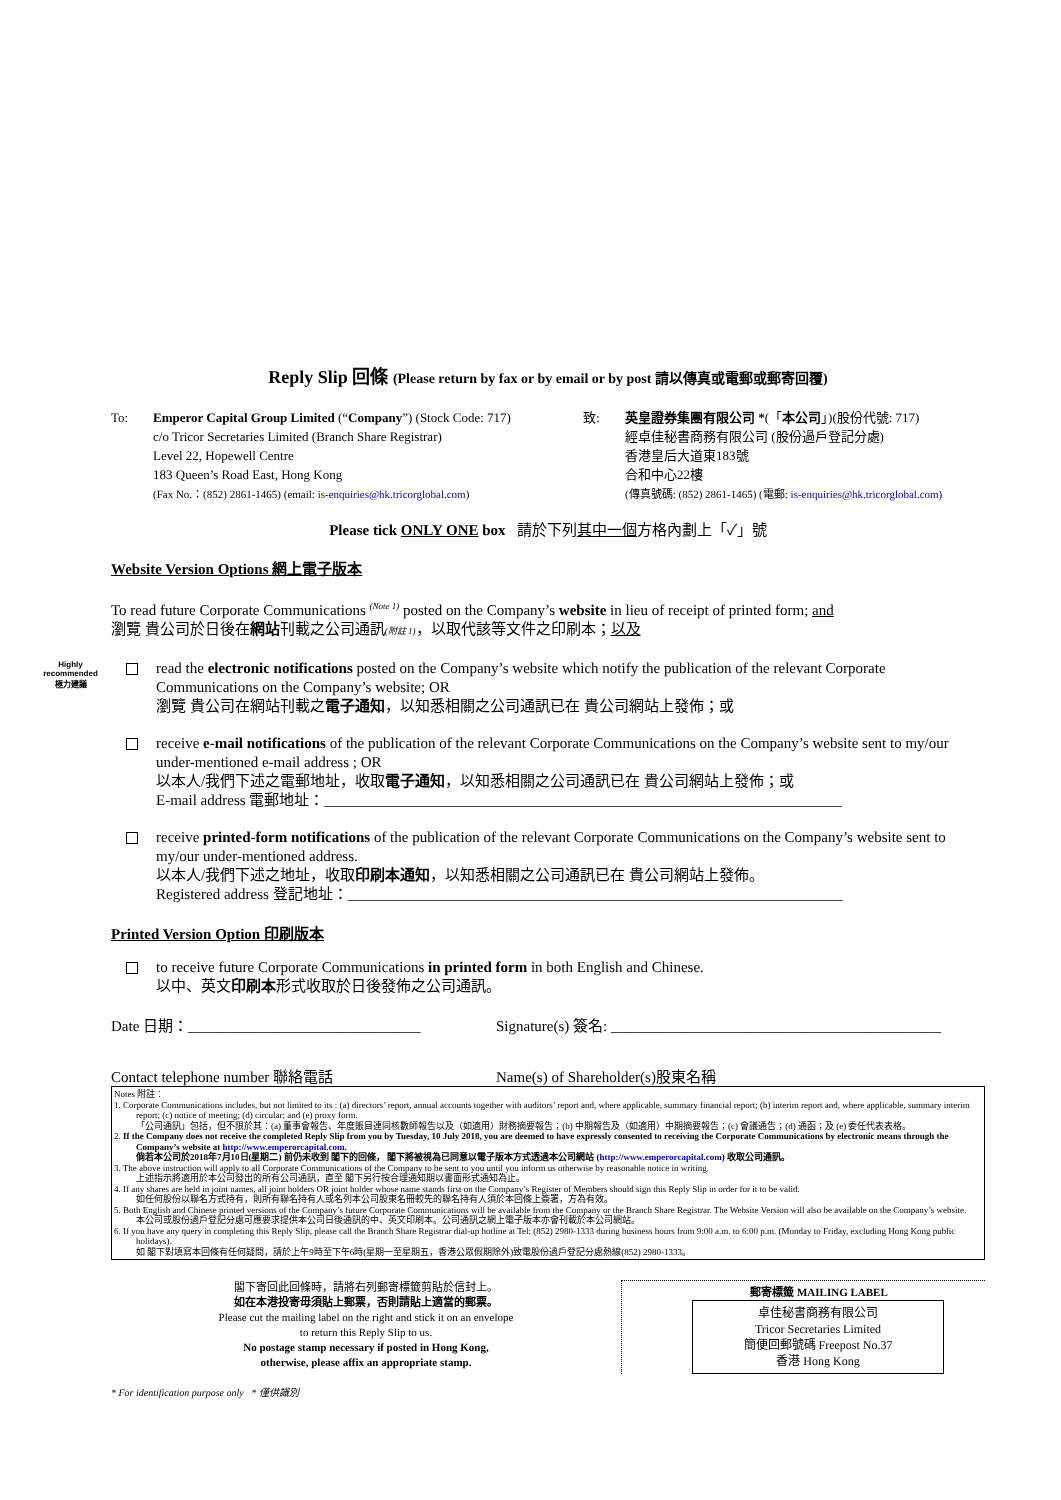Reply Slip 回條 (Please return by fax or by email or by post 請以傳真或電郵或郵寄回覆)
To: Emperor Capital Group Limited (“Company”) (Stock Code: 717)
c/o Tricor Secretaries Limited (Branch Share Registrar)
Level 22, Hopewell Centre
183 Queen’s Road East, Hong Kong
(Fax No.：(852) 2861-1465) (email: is-enquiries@hk.tricorglobal.com)
致: 英皇證券集團有限公司 *(「本公司」)(股份代號: 717)
經卓佳秘書商務有限公司 (股份過戶登記分處)
香港皇后大道東183號
合和中心22樓
(傳真號碼: (852) 2861-1465) (電郵: is-enquiries@hk.tricorglobal.com)
Please tick ONLY ONE box 請於下列其中一個方格內劃上「✓」號
Website Version Options 網上電子版本
To read future Corporate Communications <sup>(Note 1)</sup> posted on the Company’s website in lieu of receipt of printed form; and
瀏覽 貴公司於日後在網站刊載之公司通訊(附註 1)，以取代該等文件之印刷本；以及
read the electronic notifications posted on the Company’s website which notify the publication of the relevant Corporate Communications on the Company’s website; OR
瀏覽 貴公司在網站刊載之電子通知，以知悉相關之公司通訊已在 貴公司網站上發佈；或
receive e-mail notifications of the publication of the relevant Corporate Communications on the Company’s website sent to my/our under-mentioned e-mail address ; OR
以本人/我們下述之電郵地址，收取電子通知，以知悉相關之公司通訊已在 貴公司網站上發佈；或
E-mail address 電郵地址：_____________________________________________________________________
receive printed-form notifications of the publication of the relevant Corporate Communications on the Company’s website sent to my/our under-mentioned address.
以本人/我們下述之地址，收取印刷本通知，以知悉相關之公司通訊已在 貴公司網站上發佈。
Registered address 登記地址：__________________________________________________________________
Printed Version Option 印刷版本
to receive future Corporate Communications in printed form in both English and Chinese.
以中、英文印刷本形式收取於日後發佈之公司通訊。
Date 日期：_______________________________ Signature(s) 簽名: ____________________________________________
Contact telephone number 聯絡電話 Name(s) of Shareholder(s)股東名稱
Notes 附註：
1. Corporate Communications includes, but not limited to its : (a) directors’ report, annual accounts together with auditors’ report and, where applicable, summary financial report; (b) interim report and, where applicable, summary interim report; (c) notice of meeting; (d) circular; and (e) proxy form.
「公司通訊」包括，但不限於其：(a) 董事會報告、年度賬目連同核數師報告以及（如適用）財務摘要報告；(b) 中期報告及（如適用）中期摘要報告；(c) 會議通告；(d) 通函；及 (e) 委任代表表格。
2. If the Company does not receive the completed Reply Slip from you by Tuesday, 10 July 2018, you are deemed to have expressly consented to receiving the Corporate Communications by electronic means through the Company’s website at http://www.emperorcapital.com.
倘若本公司於2018年7月10日(星期二) 前仍未收到 閣下的回條， 閣下將被視為已同意以電子版本方式透過本公司網站 (http://www.emperorcapital.com) 收取公司通訊。
3. The above instruction will apply to all Corporate Communications of the Company to be sent to you until you inform us otherwise by reasonable notice in writing.
上述指示將適用於本公司發出的所有公司通訊，直至 閣下另行按合理通知期以書面形式通知為止。
4. If any shares are held in joint names, all joint holders OR joint holder whose name stands first on the Company’s Register of Members should sign this Reply Slip in order for it to be valid.
如任何股份以聯名方式持有，則所有聯名持有人或名列本公司股東名冊較先的聯名持有人須於本回條上簽署，方為有效。
5. Both English and Chinese printed versions of the Company’s future Corporate Communications will be available from the Company or the Branch Share Registrar. The Website Version will also be available on the Company’s website.
本公司或股份過戶登記分處可應要求提供本公司日後通訊的中、英文印刷本。公司通訊之網上電子版本亦會刊載於本公司網站。
6. If you have any query in completing this Reply Slip, please call the Branch Share Registrar dial-up hotline at Tel: (852) 2980-1333 during business hours from 9:00 a.m. to 6:00 p.m. (Monday to Friday, excluding Hong Kong public holidays).
如 閣下對填寫本回條有任何疑問，請於上午9時至下午6時(星期一至星期五，香港公眾假期除外)致電股份過戶登記分處熱線(852) 2980-1333。
閣下寄回此回條時，請將右列郵寄標籤剪貼於信封上。
如在本港投寄毋須貼上郵票，否則請貼上適當的郵票。
Please cut the mailing label on the right and stick it on an envelope
to return this Reply Slip to us.
No postage stamp necessary if posted in Hong Kong,
otherwise, please affix an appropriate stamp.
郵寄標籤 MAILING LABEL
卓佳秘書商務有限公司
Tricor Secretaries Limited
簡便回郵號碼 Freepost No.37
香港 Hong Kong
* For identification purpose only * 僅供識別
Highly
recommended
極力建議